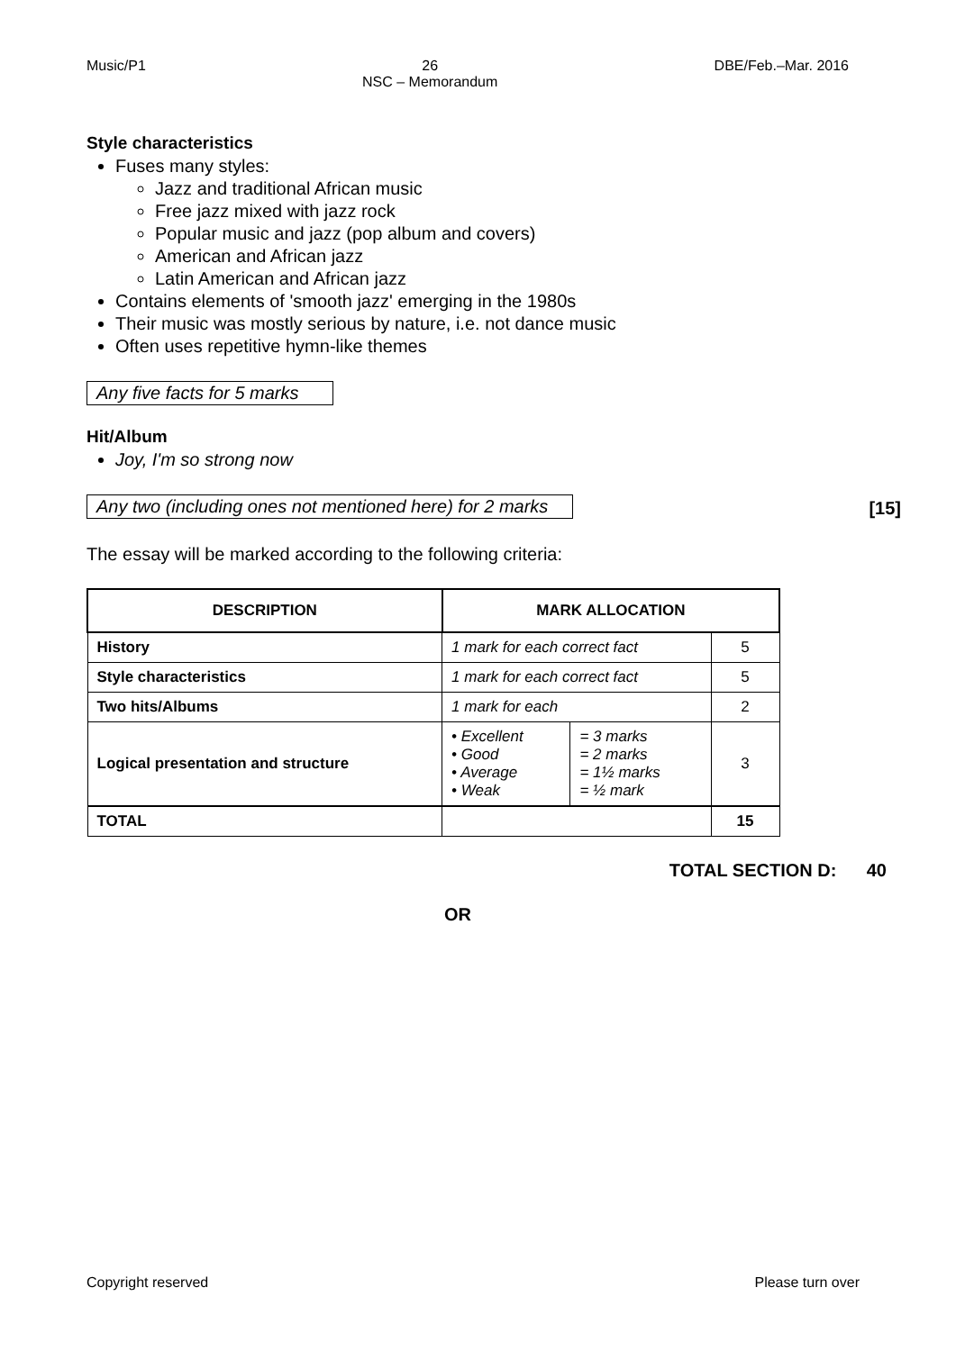Music/P1 26
NSC – Memorandum DBE/Feb.–Mar. 2016
Style characteristics
Fuses many styles:
Jazz and traditional African music
Free jazz mixed with jazz rock
Popular music and jazz (pop album and covers)
American and African jazz
Latin American and African jazz
Contains elements of 'smooth jazz' emerging in the 1980s
Their music was mostly serious by nature, i.e. not dance music
Often uses repetitive hymn-like themes
Any five facts for 5 marks
Hit/Album
Joy, I'm so strong now
Any two (including ones not mentioned here) for 2 marks
[15]
The essay will be marked according to the following criteria:
| DESCRIPTION | MARK ALLOCATION | | |
| --- | --- | --- | --- |
| History | 1 mark for each correct fact | | 5 |
| Style characteristics | 1 mark for each correct fact | | 5 |
| Two hits/Albums | 1 mark for each | | 2 |
| Logical presentation and structure | • Excellent • Good • Average • Weak | = 3 marks = 2 marks = 1½ marks = ½ mark | 3 |
| TOTAL | | | 15 |
TOTAL SECTION D: 40
OR
Copyright reserved Please turn over